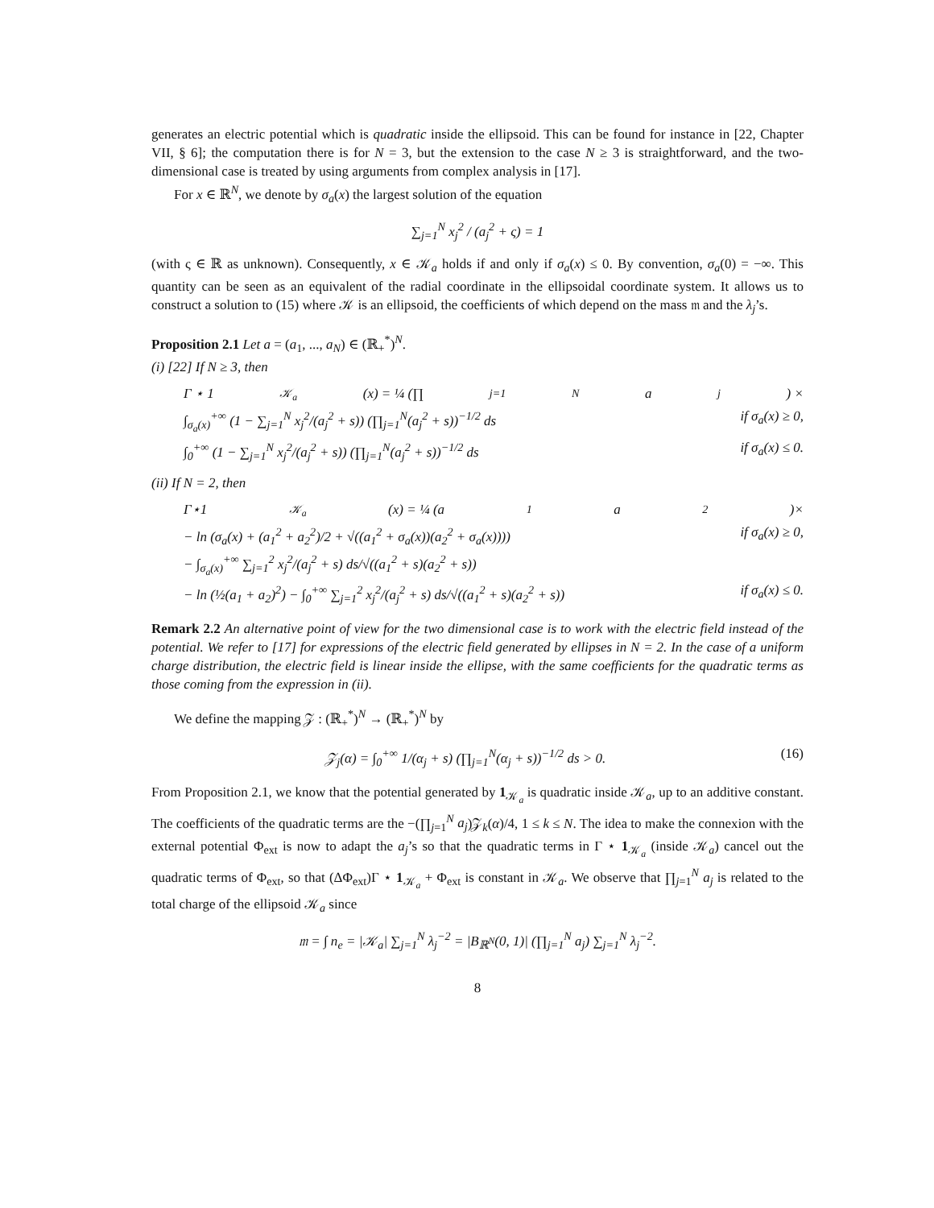generates an electric potential which is quadratic inside the ellipsoid. This can be found for instance in [22, Chapter VII, § 6]; the computation there is for N = 3, but the extension to the case N ≥ 3 is straightforward, and the two-dimensional case is treated by using arguments from complex analysis in [17].
For x ∈ ℝ<sup>N</sup>, we denote by σ<sub>a</sub>(x) the largest solution of the equation
∑<sub>j=1</sub><sup>N</sup> x<sub>j</sub><sup>2</sup> / (a<sub>j</sub><sup>2</sup> + ς) = 1
(with ς ∈ ℝ as unknown). Consequently, x ∈ 𝒦<sub>a</sub> holds if and only if σ<sub>a</sub>(x) ≤ 0. By convention, σ<sub>a</sub>(0) = −∞. This quantity can be seen as an equivalent of the radial coordinate in the ellipsoidal coordinate system. It allows us to construct a solution to (15) where 𝒦 is an ellipsoid, the coefficients of which depend on the mass 𝔪 and the λ<sub>j</sub>’s.
Proposition 2.1 Let a = (a<sub>1</sub>, ..., a<sub>N</sub>) ∈ (ℝ<sub>+</sub><sup>*</sup>)<sup>N</sup>.
(i) [22] If N ≥ 3, then
Γ ⋆ 1<sub>𝒦<sub>a</sub></sub>(x) = ¼ (∏<sub>j=1</sub><sup>N</sup> a<sub>j</sub>) ×
∫<sub>σ<sub>a</sub>(x)</sub><sup>+∞</sup> (1 − ∑<sub>j=1</sub><sup>N</sup> x<sub>j</sub><sup>2</sup>/(a<sub>j</sub><sup>2</sup> + s)) (∏<sub>j=1</sub><sup>N</sup>(a<sub>j</sub><sup>2</sup> + s))<sup>−1/2</sup> ds if σ<sub>a</sub>(x) ≥ 0,
∫<sub>0</sub><sup>+∞</sup> (1 − ∑<sub>j=1</sub><sup>N</sup> x<sub>j</sub><sup>2</sup>/(a<sub>j</sub><sup>2</sup> + s)) (∏<sub>j=1</sub><sup>N</sup>(a<sub>j</sub><sup>2</sup> + s))<sup>−1/2</sup> ds if σ<sub>a</sub>(x) ≤ 0.
(ii) If N = 2, then
Γ⋆1<sub>𝒦<sub>a</sub></sub>(x) = ¼ (a<sub>1</sub>a<sub>2</sub>)×
− ln (σ<sub>a</sub>(x) + (a<sub>1</sub><sup>2</sup> + a<sub>2</sub><sup>2</sup>)/2 + √((a<sub>1</sub><sup>2</sup> + σ<sub>a</sub>(x))(a<sub>2</sub><sup>2</sup> + σ<sub>a</sub>(x))))
− ∫<sub>σ<sub>a</sub>(x)</sub><sup>+∞</sup> ∑<sub>j=1</sub><sup>2</sup> x<sub>j</sub><sup>2</sup>/(a<sub>j</sub><sup>2</sup> + s) ds/√((a<sub>1</sub><sup>2</sup> + s)(a<sub>2</sub><sup>2</sup> + s)) if σ<sub>a</sub>(x) ≥ 0,
− ln (½(a<sub>1</sub> + a<sub>2</sub>)<sup>2</sup>) − ∫<sub>0</sub><sup>+∞</sup> ∑<sub>j=1</sub><sup>2</sup> x<sub>j</sub><sup>2</sup>/(a<sub>j</sub><sup>2</sup> + s) ds/√((a<sub>1</sub><sup>2</sup> + s)(a<sub>2</sub><sup>2</sup> + s)) if σ<sub>a</sub>(x) ≤ 0.
Remark 2.2 An alternative point of view for the two dimensional case is to work with the electric field instead of the potential. We refer to [17] for expressions of the electric field generated by ellipses in N = 2. In the case of a uniform charge distribution, the electric field is linear inside the ellipse, with the same coefficients for the quadratic terms as those coming from the expression in (ii).
We define the mapping 𝒵 : (ℝ<sub>+</sub><sup>*</sup>)<sup>N</sup> → (ℝ<sub>+</sub><sup>*</sup>)<sup>N</sup> by
𝒵<sub>j</sub>(α) = ∫<sub>0</sub><sup>+∞</sup> 1/(α<sub>j</sub> + s) (∏<sub>j=1</sub><sup>N</sup>(α<sub>j</sub> + s))<sup>−1/2</sup> ds > 0. (16)
From Proposition 2.1, we know that the potential generated by 1<sub>𝒦<sub>a</sub></sub> is quadratic inside 𝒦<sub>a</sub>, up to an additive constant. The coefficients of the quadratic terms are the −(∏<sub>j=1</sub><sup>N</sup> a<sub>j</sub>)𝒵<sub>k</sub>(α)/4, 1 ≤ k ≤ N. The idea to make the connexion with the external potential Φ<sub>ext</sub> is now to adapt the a<sub>j</sub>’s so that the quadratic terms in Γ ⋆ 1<sub>𝒦<sub>a</sub></sub> (inside 𝒦<sub>a</sub>) cancel out the quadratic terms of Φ<sub>ext</sub>, so that (ΔΦ<sub>ext</sub>)Γ ⋆ 1<sub>𝒦<sub>a</sub></sub> + Φ<sub>ext</sub> is constant in 𝒦<sub>a</sub>. We observe that ∏<sub>j=1</sub><sup>N</sup> a<sub>j</sub> is related to the total charge of the ellipsoid 𝒦<sub>a</sub> since
𝔪 = ∫ n<sub>e</sub> = |𝒦<sub>a</sub>| ∑<sub>j=1</sub><sup>N</sup> λ<sub>j</sub><sup>−2</sup> = |B<sub>ℝ<sup>N</sup></sub>(0, 1)| (∏<sub>j=1</sub><sup>N</sup> a<sub>j</sub>) ∑<sub>j=1</sub><sup>N</sup> λ<sub>j</sub><sup>−2</sup>.
8